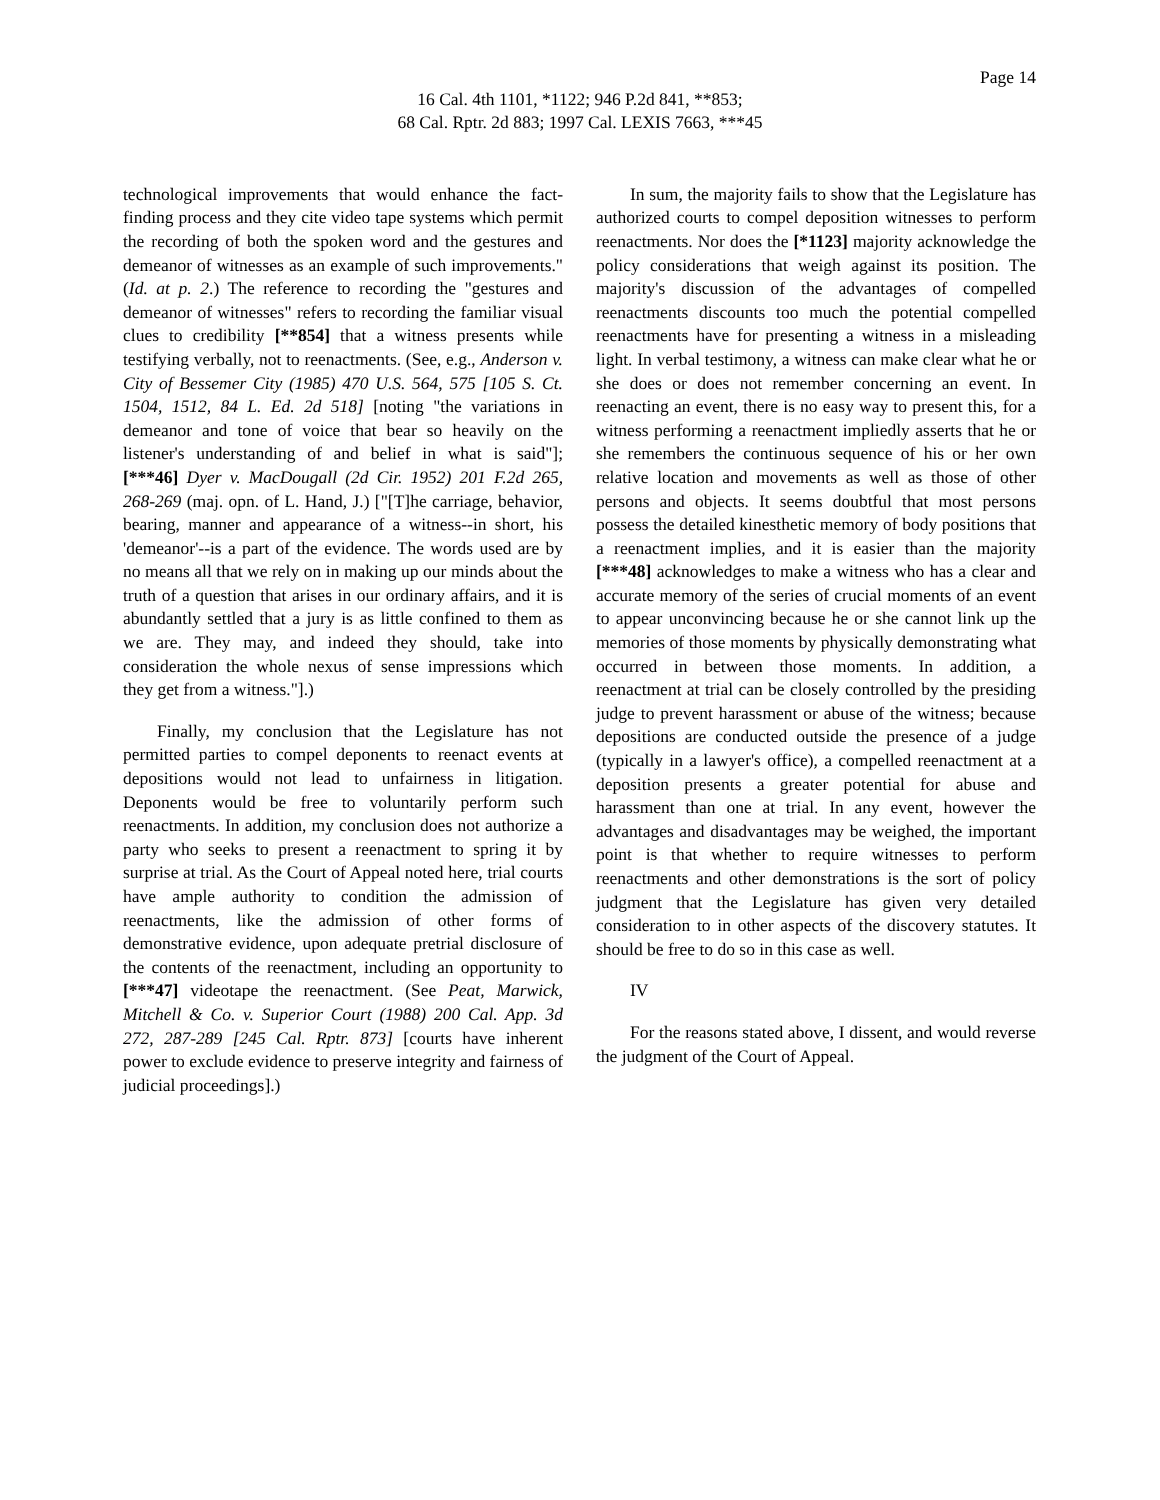Page 14
16 Cal. 4th 1101, *1122; 946 P.2d 841, **853;
68 Cal. Rptr. 2d 883; 1997 Cal. LEXIS 7663, ***45
technological improvements that would enhance the fact-finding process and they cite video tape systems which permit the recording of both the spoken word and the gestures and demeanor of witnesses as an example of such improvements." (Id. at p. 2.) The reference to recording the "gestures and demeanor of witnesses" refers to recording the familiar visual clues to credibility [**854] that a witness presents while testifying verbally, not to reenactments. (See, e.g., Anderson v. City of Bessemer City (1985) 470 U.S. 564, 575 [105 S. Ct. 1504, 1512, 84 L. Ed. 2d 518] [noting "the variations in demeanor and tone of voice that bear so heavily on the listener's understanding of and belief in what is said"]; [***46] Dyer v. MacDougall (2d Cir. 1952) 201 F.2d 265, 268-269 (maj. opn. of L. Hand, J.) ["[T]he carriage, behavior, bearing, manner and appearance of a witness--in short, his 'demeanor'--is a part of the evidence. The words used are by no means all that we rely on in making up our minds about the truth of a question that arises in our ordinary affairs, and it is abundantly settled that a jury is as little confined to them as we are. They may, and indeed they should, take into consideration the whole nexus of sense impressions which they get from a witness."].)
Finally, my conclusion that the Legislature has not permitted parties to compel deponents to reenact events at depositions would not lead to unfairness in litigation. Deponents would be free to voluntarily perform such reenactments. In addition, my conclusion does not authorize a party who seeks to present a reenactment to spring it by surprise at trial. As the Court of Appeal noted here, trial courts have ample authority to condition the admission of reenactments, like the admission of other forms of demonstrative evidence, upon adequate pretrial disclosure of the contents of the reenactment, including an opportunity to [***47] videotape the reenactment. (See Peat, Marwick, Mitchell & Co. v. Superior Court (1988) 200 Cal. App. 3d 272, 287-289 [245 Cal. Rptr. 873] [courts have inherent power to exclude evidence to preserve integrity and fairness of judicial proceedings].)
In sum, the majority fails to show that the Legislature has authorized courts to compel deposition witnesses to perform reenactments. Nor does the [*1123] majority acknowledge the policy considerations that weigh against its position. The majority's discussion of the advantages of compelled reenactments discounts too much the potential compelled reenactments have for presenting a witness in a misleading light. In verbal testimony, a witness can make clear what he or she does or does not remember concerning an event. In reenacting an event, there is no easy way to present this, for a witness performing a reenactment impliedly asserts that he or she remembers the continuous sequence of his or her own relative location and movements as well as those of other persons and objects. It seems doubtful that most persons possess the detailed kinesthetic memory of body positions that a reenactment implies, and it is easier than the majority [***48] acknowledges to make a witness who has a clear and accurate memory of the series of crucial moments of an event to appear unconvincing because he or she cannot link up the memories of those moments by physically demonstrating what occurred in between those moments. In addition, a reenactment at trial can be closely controlled by the presiding judge to prevent harassment or abuse of the witness; because depositions are conducted outside the presence of a judge (typically in a lawyer's office), a compelled reenactment at a deposition presents a greater potential for abuse and harassment than one at trial. In any event, however the advantages and disadvantages may be weighed, the important point is that whether to require witnesses to perform reenactments and other demonstrations is the sort of policy judgment that the Legislature has given very detailed consideration to in other aspects of the discovery statutes. It should be free to do so in this case as well.
IV
For the reasons stated above, I dissent, and would reverse the judgment of the Court of Appeal.